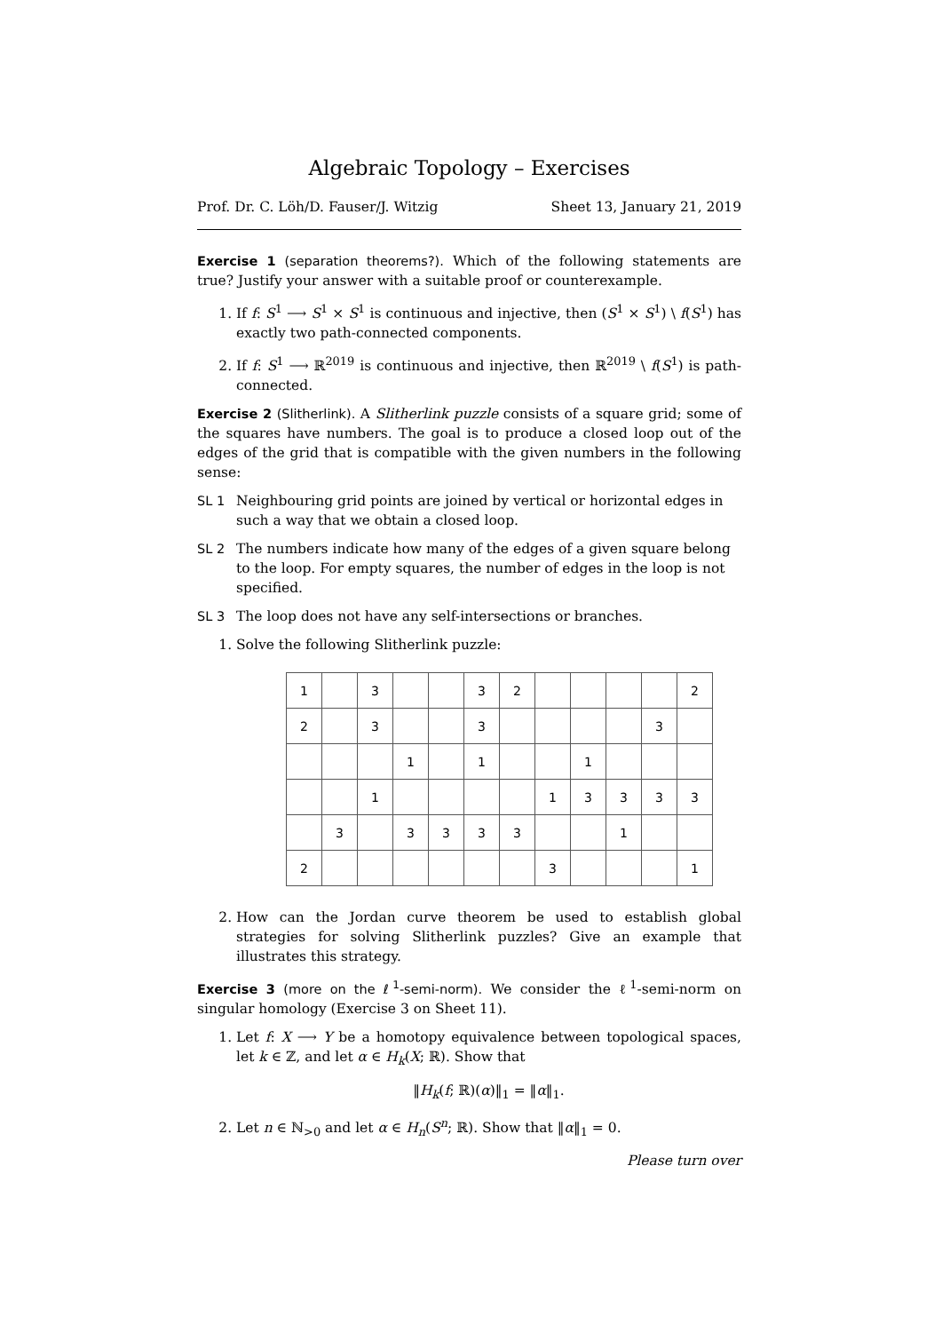Algebraic Topology – Exercises
Prof. Dr. C. Löh/D. Fauser/J. Witzig Sheet 13, January 21, 2019
Exercise 1 (separation theorems?). Which of the following statements are true? Justify your answer with a suitable proof or counterexample.
1. If f: S<sup>1</sup> ⟶ S<sup>1</sup> × S<sup>1</sup> is continuous and injective, then (S<sup>1</sup> × S<sup>1</sup>) \ f(S<sup>1</sup>) has exactly two path-connected components.
2. If f: S<sup>1</sup> ⟶ ℝ<sup>2019</sup> is continuous and injective, then ℝ<sup>2019</sup> \ f(S<sup>1</sup>) is path-connected.
Exercise 2 (Slitherlink). A Slitherlink puzzle consists of a square grid; some of the squares have numbers. The goal is to produce a closed loop out of the edges of the grid that is compatible with the given numbers in the following sense:
SL 1 Neighbouring grid points are joined by vertical or horizontal edges in such a way that we obtain a closed loop.
SL 2 The numbers indicate how many of the edges of a given square belong to the loop. For empty squares, the number of edges in the loop is not specified.
SL 3 The loop does not have any self-intersections or branches.
1. Solve the following Slitherlink puzzle:
| 1 | | 3 | | | 3 | 2 | | | | | 2 |
| 2 | | 3 | | | 3 | | | | | 3 | |
| | | | 1 | | 1 | | | 1 | | | |
| | | 1 | | | | | 1 | 3 | 3 | 3 | 3 |
| | 3 | | 3 | 3 | 3 | 3 | | | 1 | | |
| 2 | | | | | | | 3 | | | | 1 |
2. How can the Jordan curve theorem be used to establish global strategies for solving Slitherlink puzzles? Give an example that illustrates this strategy.
Exercise 3 (more on the ℓ<sup>1</sup>-semi-norm). We consider the ℓ<sup>1</sup>-semi-norm on singular homology (Exercise 3 on Sheet 11).
1. Let f: X ⟶ Y be a homotopy equivalence between topological spaces, let k ∈ ℤ, and let α ∈ H<sub>k</sub>(X; ℝ). Show that
‖H<sub>k</sub>(f; ℝ)(α)‖<sub>1</sub> = ‖α‖<sub>1</sub>.
2. Let n ∈ ℕ<sub>>0</sub> and let α ∈ H<sub>n</sub>(S<sup>n</sup>; ℝ). Show that ‖α‖<sub>1</sub> = 0.
Please turn over